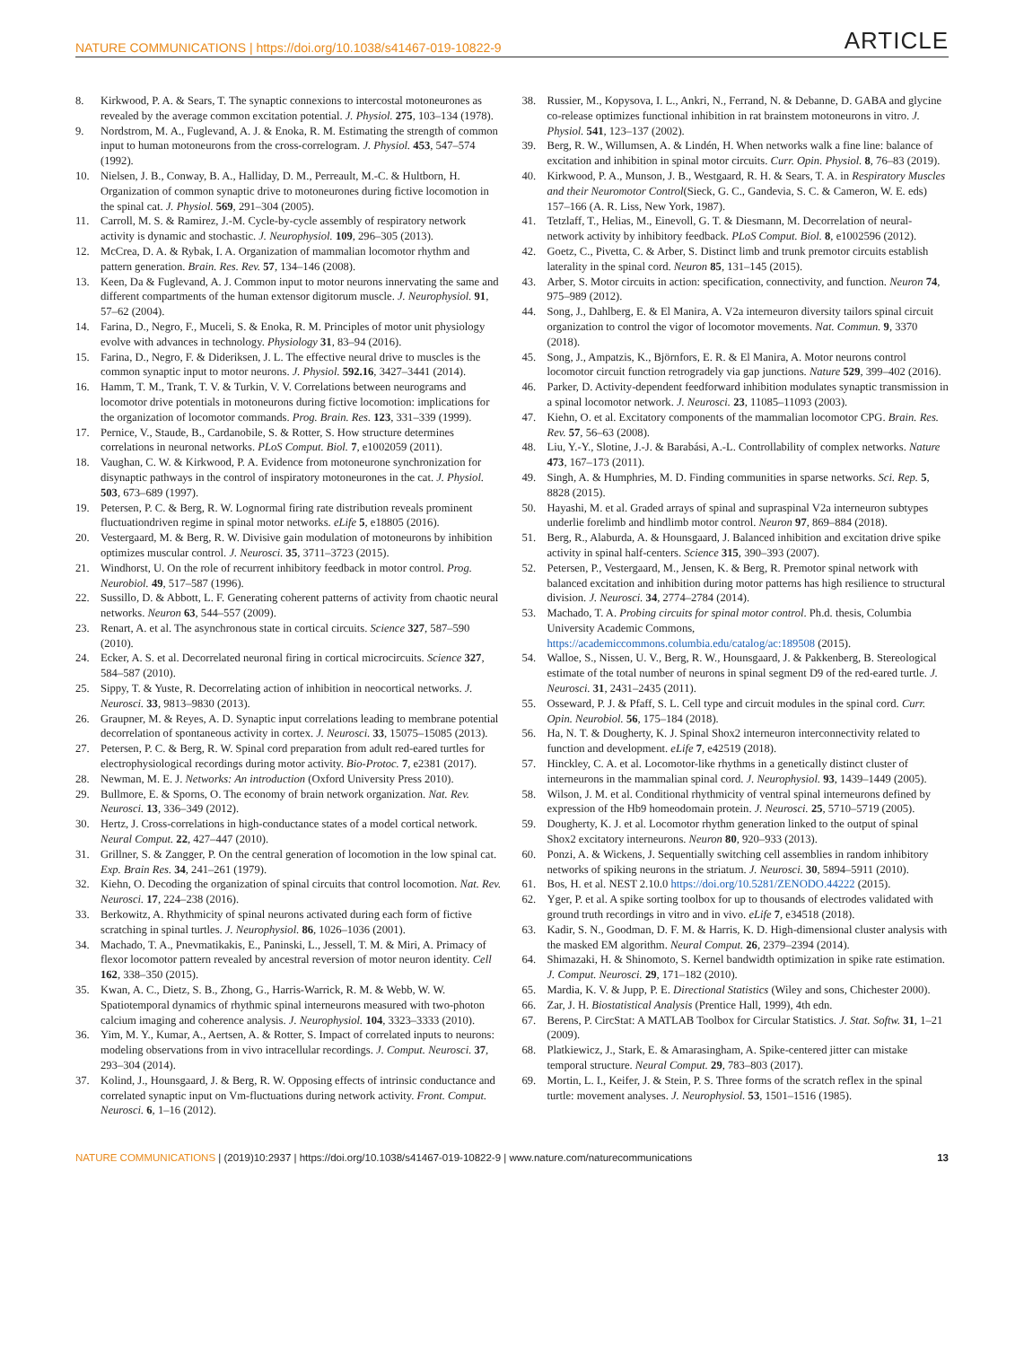NATURE COMMUNICATIONS | https://doi.org/10.1038/s41467-019-10822-9 ARTICLE
8. Kirkwood, P. A. & Sears, T. The synaptic connexions to intercostal motoneurones as revealed by the average common excitation potential. J. Physiol. 275, 103–134 (1978).
9. Nordstrom, M. A., Fuglevand, A. J. & Enoka, R. M. Estimating the strength of common input to human motoneurons from the cross-correlogram. J. Physiol. 453, 547–574 (1992).
10. Nielsen, J. B., Conway, B. A., Halliday, D. M., Perreault, M.-C. & Hultborn, H. Organization of common synaptic drive to motoneurones during fictive locomotion in the spinal cat. J. Physiol. 569, 291–304 (2005).
11. Carroll, M. S. & Ramirez, J.-M. Cycle-by-cycle assembly of respiratory network activity is dynamic and stochastic. J. Neurophysiol. 109, 296–305 (2013).
12. McCrea, D. A. & Rybak, I. A. Organization of mammalian locomotor rhythm and pattern generation. Brain. Res. Rev. 57, 134–146 (2008).
13. Keen, Da & Fuglevand, A. J. Common input to motor neurons innervating the same and different compartments of the human extensor digitorum muscle. J. Neurophysiol. 91, 57–62 (2004).
14. Farina, D., Negro, F., Muceli, S. & Enoka, R. M. Principles of motor unit physiology evolve with advances in technology. Physiology 31, 83–94 (2016).
15. Farina, D., Negro, F. & Dideriksen, J. L. The effective neural drive to muscles is the common synaptic input to motor neurons. J. Physiol. 592.16, 3427–3441 (2014).
16. Hamm, T. M., Trank, T. V. & Turkin, V. V. Correlations between neurograms and locomotor drive potentials in motoneurons during fictive locomotion: implications for the organization of locomotor commands. Prog. Brain. Res. 123, 331–339 (1999).
17. Pernice, V., Staude, B., Cardanobile, S. & Rotter, S. How structure determines correlations in neuronal networks. PLoS Comput. Biol. 7, e1002059 (2011).
18. Vaughan, C. W. & Kirkwood, P. A. Evidence from motoneurone synchronization for disynaptic pathways in the control of inspiratory motoneurones in the cat. J. Physiol. 503, 673–689 (1997).
19. Petersen, P. C. & Berg, R. W. Lognormal firing rate distribution reveals prominent fluctuationdriven regime in spinal motor networks. eLife 5, e18805 (2016).
20. Vestergaard, M. & Berg, R. W. Divisive gain modulation of motoneurons by inhibition optimizes muscular control. J. Neurosci. 35, 3711–3723 (2015).
21. Windhorst, U. On the role of recurrent inhibitory feedback in motor control. Prog. Neurobiol. 49, 517–587 (1996).
22. Sussillo, D. & Abbott, L. F. Generating coherent patterns of activity from chaotic neural networks. Neuron 63, 544–557 (2009).
23. Renart, A. et al. The asynchronous state in cortical circuits. Science 327, 587–590 (2010).
24. Ecker, A. S. et al. Decorrelated neuronal firing in cortical microcircuits. Science 327, 584–587 (2010).
25. Sippy, T. & Yuste, R. Decorrelating action of inhibition in neocortical networks. J. Neurosci. 33, 9813–9830 (2013).
26. Graupner, M. & Reyes, A. D. Synaptic input correlations leading to membrane potential decorrelation of spontaneous activity in cortex. J. Neurosci. 33, 15075–15085 (2013).
27. Petersen, P. C. & Berg, R. W. Spinal cord preparation from adult red-eared turtles for electrophysiological recordings during motor activity. Bio-Protoc. 7, e2381 (2017).
28. Newman, M. E. J. Networks: An introduction (Oxford University Press 2010).
29. Bullmore, E. & Sporns, O. The economy of brain network organization. Nat. Rev. Neurosci. 13, 336–349 (2012).
30. Hertz, J. Cross-correlations in high-conductance states of a model cortical network. Neural Comput. 22, 427–447 (2010).
31. Grillner, S. & Zangger, P. On the central generation of locomotion in the low spinal cat. Exp. Brain Res. 34, 241–261 (1979).
32. Kiehn, O. Decoding the organization of spinal circuits that control locomotion. Nat. Rev. Neurosci. 17, 224–238 (2016).
33. Berkowitz, A. Rhythmicity of spinal neurons activated during each form of fictive scratching in spinal turtles. J. Neurophysiol. 86, 1026–1036 (2001).
34. Machado, T. A., Pnevmatikakis, E., Paninski, L., Jessell, T. M. & Miri, A. Primacy of flexor locomotor pattern revealed by ancestral reversion of motor neuron identity. Cell 162, 338–350 (2015).
35. Kwan, A. C., Dietz, S. B., Zhong, G., Harris-Warrick, R. M. & Webb, W. W. Spatiotemporal dynamics of rhythmic spinal interneurons measured with two-photon calcium imaging and coherence analysis. J. Neurophysiol. 104, 3323–3333 (2010).
36. Yim, M. Y., Kumar, A., Aertsen, A. & Rotter, S. Impact of correlated inputs to neurons: modeling observations from in vivo intracellular recordings. J. Comput. Neurosci. 37, 293–304 (2014).
37. Kolind, J., Hounsgaard, J. & Berg, R. W. Opposing effects of intrinsic conductance and correlated synaptic input on Vm-fluctuations during network activity. Front. Comput. Neurosci. 6, 1–16 (2012).
38. Russier, M., Kopysova, I. L., Ankri, N., Ferrand, N. & Debanne, D. GABA and glycine co-release optimizes functional inhibition in rat brainstem motoneurons in vitro. J. Physiol. 541, 123–137 (2002).
39. Berg, R. W., Willumsen, A. & Lindén, H. When networks walk a fine line: balance of excitation and inhibition in spinal motor circuits. Curr. Opin. Physiol. 8, 76–83 (2019).
40. Kirkwood, P. A., Munson, J. B., Westgaard, R. H. & Sears, T. A. in Respiratory Muscles and their Neuromotor Control(Sieck, G. C., Gandevia, S. C. & Cameron, W. E. eds) 157–166 (A. R. Liss, New York, 1987).
41. Tetzlaff, T., Helias, M., Einevoll, G. T. & Diesmann, M. Decorrelation of neural-network activity by inhibitory feedback. PLoS Comput. Biol. 8, e1002596 (2012).
42. Goetz, C., Pivetta, C. & Arber, S. Distinct limb and trunk premotor circuits establish laterality in the spinal cord. Neuron 85, 131–145 (2015).
43. Arber, S. Motor circuits in action: specification, connectivity, and function. Neuron 74, 975–989 (2012).
44. Song, J., Dahlberg, E. & El Manira, A. V2a interneuron diversity tailors spinal circuit organization to control the vigor of locomotor movements. Nat. Commun. 9, 3370 (2018).
45. Song, J., Ampatzis, K., Björnfors, E. R. & El Manira, A. Motor neurons control locomotor circuit function retrogradely via gap junctions. Nature 529, 399–402 (2016).
46. Parker, D. Activity-dependent feedforward inhibition modulates synaptic transmission in a spinal locomotor network. J. Neurosci. 23, 11085–11093 (2003).
47. Kiehn, O. et al. Excitatory components of the mammalian locomotor CPG. Brain. Res. Rev. 57, 56–63 (2008).
48. Liu, Y.-Y., Slotine, J.-J. & Barabási, A.-L. Controllability of complex networks. Nature 473, 167–173 (2011).
49. Singh, A. & Humphries, M. D. Finding communities in sparse networks. Sci. Rep. 5, 8828 (2015).
50. Hayashi, M. et al. Graded arrays of spinal and supraspinal V2a interneuron subtypes underlie forelimb and hindlimb motor control. Neuron 97, 869–884 (2018).
51. Berg, R., Alaburda, A. & Hounsgaard, J. Balanced inhibition and excitation drive spike activity in spinal half-centers. Science 315, 390–393 (2007).
52. Petersen, P., Vestergaard, M., Jensen, K. & Berg, R. Premotor spinal network with balanced excitation and inhibition during motor patterns has high resilience to structural division. J. Neurosci. 34, 2774–2784 (2014).
53. Machado, T. A. Probing circuits for spinal motor control. Ph.d. thesis, Columbia University Academic Commons, https://academiccommons.columbia.edu/catalog/ac:189508 (2015).
54. Walloe, S., Nissen, U. V., Berg, R. W., Hounsgaard, J. & Pakkenberg, B. Stereological estimate of the total number of neurons in spinal segment D9 of the red-eared turtle. J. Neurosci. 31, 2431–2435 (2011).
55. Osseward, P. J. & Pfaff, S. L. Cell type and circuit modules in the spinal cord. Curr. Opin. Neurobiol. 56, 175–184 (2018).
56. Ha, N. T. & Dougherty, K. J. Spinal Shox2 interneuron interconnectivity related to function and development. eLife 7, e42519 (2018).
57. Hinckley, C. A. et al. Locomotor-like rhythms in a genetically distinct cluster of interneurons in the mammalian spinal cord. J. Neurophysiol. 93, 1439–1449 (2005).
58. Wilson, J. M. et al. Conditional rhythmicity of ventral spinal interneurons defined by expression of the Hb9 homeodomain protein. J. Neurosci. 25, 5710–5719 (2005).
59. Dougherty, K. J. et al. Locomotor rhythm generation linked to the output of spinal Shox2 excitatory interneurons. Neuron 80, 920–933 (2013).
60. Ponzi, A. & Wickens, J. Sequentially switching cell assemblies in random inhibitory networks of spiking neurons in the striatum. J. Neurosci. 30, 5894–5911 (2010).
61. Bos, H. et al. NEST 2.10.0 https://doi.org/10.5281/ZENODO.44222 (2015).
62. Yger, P. et al. A spike sorting toolbox for up to thousands of electrodes validated with ground truth recordings in vitro and in vivo. eLife 7, e34518 (2018).
63. Kadir, S. N., Goodman, D. F. M. & Harris, K. D. High-dimensional cluster analysis with the masked EM algorithm. Neural Comput. 26, 2379–2394 (2014).
64. Shimazaki, H. & Shinomoto, S. Kernel bandwidth optimization in spike rate estimation. J. Comput. Neurosci. 29, 171–182 (2010).
65. Mardia, K. V. & Jupp, P. E. Directional Statistics (Wiley and sons, Chichester 2000).
66. Zar, J. H. Biostatistical Analysis (Prentice Hall, 1999), 4th edn.
67. Berens, P. CircStat: A MATLAB Toolbox for Circular Statistics. J. Stat. Softw. 31, 1–21 (2009).
68. Platkiewicz, J., Stark, E. & Amarasingham, A. Spike-centered jitter can mistake temporal structure. Neural Comput. 29, 783–803 (2017).
69. Mortin, L. I., Keifer, J. & Stein, P. S. Three forms of the scratch reflex in the spinal turtle: movement analyses. J. Neurophysiol. 53, 1501–1516 (1985).
NATURE COMMUNICATIONS | (2019)10:2937 | https://doi.org/10.1038/s41467-019-10822-9 | www.nature.com/naturecommunications 13